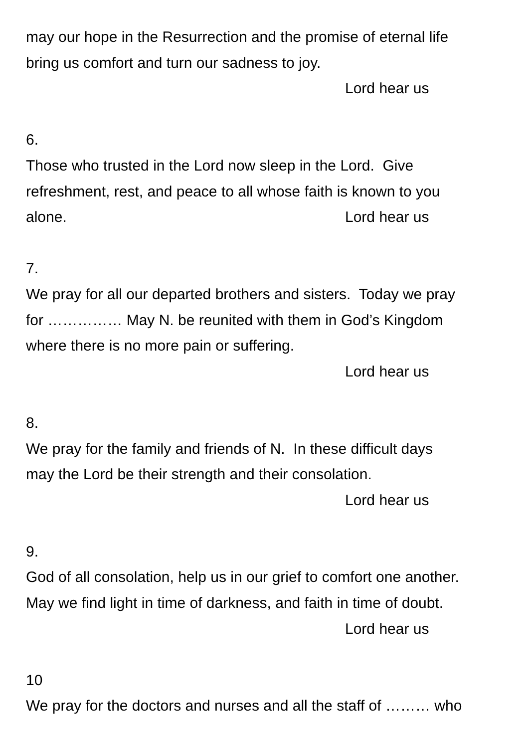may our hope in the Resurrection and the promise of eternal life
bring us comfort and turn our sadness to joy.
Lord hear us
6.
Those who trusted in the Lord now sleep in the Lord. Give
refreshment, rest, and peace to all whose faith is known to you
alone. Lord hear us
7.
We pray for all our departed brothers and sisters. Today we pray
for …………… May N. be reunited with them in God’s Kingdom
where there is no more pain or suffering.
Lord hear us
8.
We pray for the family and friends of N. In these difficult days
may the Lord be their strength and their consolation.
Lord hear us
9.
God of all consolation, help us in our grief to comfort one another.
May we find light in time of darkness, and faith in time of doubt.
Lord hear us
10
We pray for the doctors and nurses and all the staff of ……… who